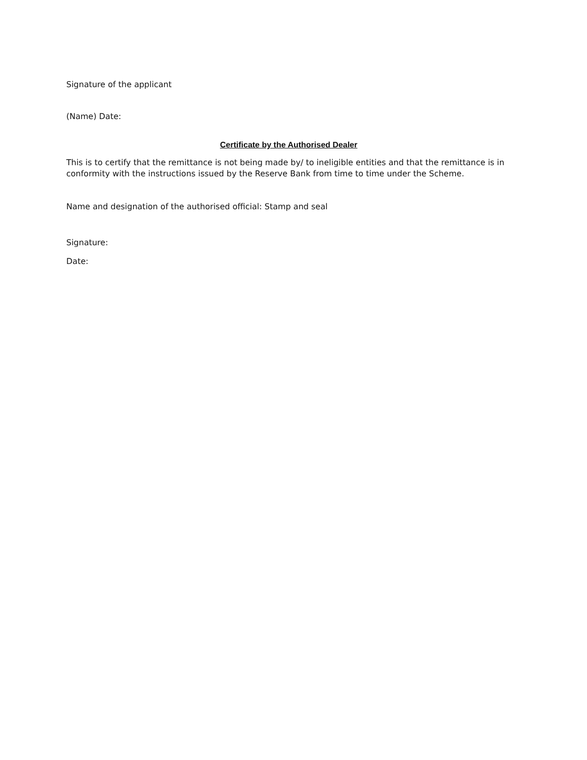Signature of the applicant
(Name) Date:
Certificate by the Authorised Dealer
This is to certify that the remittance is not being made by/ to ineligible entities and that the remittance is in conformity with the instructions issued by the Reserve Bank from time to time under the Scheme.
Name and designation of the authorised official: Stamp and seal
Signature:
Date: